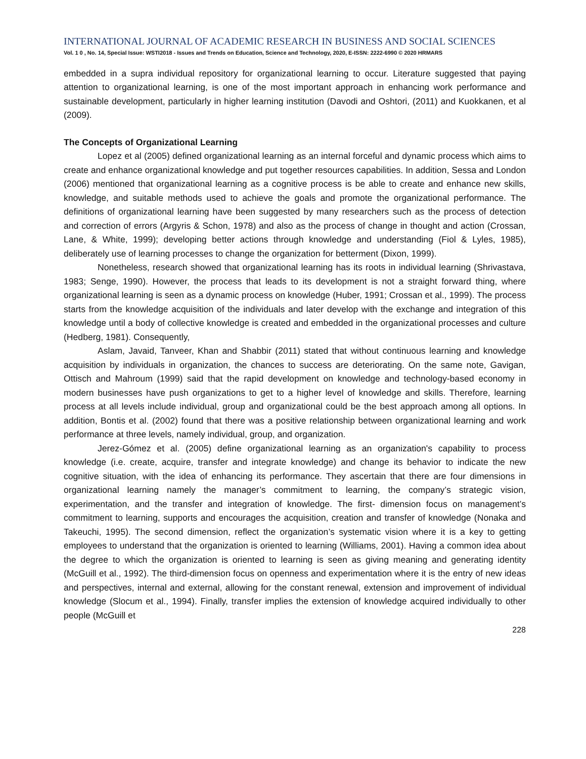INTERNATIONAL JOURNAL OF ACADEMIC RESEARCH IN BUSINESS AND SOCIAL SCIENCES
Vol. 1 0 , No. 14, Special Issue: WSTI2018 - Issues and Trends on Education, Science and Technology, 2020, E-ISSN: 2222-6990 © 2020 HRMARS
embedded in a supra individual repository for organizational learning to occur. Literature suggested that paying attention to organizational learning, is one of the most important approach in enhancing work performance and sustainable development, particularly in higher learning institution (Davodi and Oshtori, (2011) and Kuokkanen, et al (2009).
The Concepts of Organizational Learning
Lopez et al (2005) defined organizational learning as an internal forceful and dynamic process which aims to create and enhance organizational knowledge and put together resources capabilities. In addition, Sessa and London (2006) mentioned that organizational learning as a cognitive process is be able to create and enhance new skills, knowledge, and suitable methods used to achieve the goals and promote the organizational performance. The definitions of organizational learning have been suggested by many researchers such as the process of detection and correction of errors (Argyris & Schon, 1978) and also as the process of change in thought and action (Crossan, Lane, & White, 1999); developing better actions through knowledge and understanding (Fiol & Lyles, 1985), deliberately use of learning processes to change the organization for betterment (Dixon, 1999).
Nonetheless, research showed that organizational learning has its roots in individual learning (Shrivastava, 1983; Senge, 1990). However, the process that leads to its development is not a straight forward thing, where organizational learning is seen as a dynamic process on knowledge (Huber, 1991; Crossan et al., 1999). The process starts from the knowledge acquisition of the individuals and later develop with the exchange and integration of this knowledge until a body of collective knowledge is created and embedded in the organizational processes and culture (Hedberg, 1981). Consequently,
Aslam, Javaid, Tanveer, Khan and Shabbir (2011) stated that without continuous learning and knowledge acquisition by individuals in organization, the chances to success are deteriorating. On the same note, Gavigan, Ottisch and Mahroum (1999) said that the rapid development on knowledge and technology-based economy in modern businesses have push organizations to get to a higher level of knowledge and skills. Therefore, learning process at all levels include individual, group and organizational could be the best approach among all options. In addition, Bontis et al. (2002) found that there was a positive relationship between organizational learning and work performance at three levels, namely individual, group, and organization.
Jerez-Gómez et al. (2005) define organizational learning as an organization's capability to process knowledge (i.e. create, acquire, transfer and integrate knowledge) and change its behavior to indicate the new cognitive situation, with the idea of enhancing its performance. They ascertain that there are four dimensions in organizational learning namely the manager’s commitment to learning, the company’s strategic vision, experimentation, and the transfer and integration of knowledge. The first- dimension focus on management’s commitment to learning, supports and encourages the acquisition, creation and transfer of knowledge (Nonaka and Takeuchi, 1995). The second dimension, reflect the organization’s systematic vision where it is a key to getting employees to understand that the organization is oriented to learning (Williams, 2001). Having a common idea about the degree to which the organization is oriented to learning is seen as giving meaning and generating identity (McGuill et al., 1992). The third-dimension focus on openness and experimentation where it is the entry of new ideas and perspectives, internal and external, allowing for the constant renewal, extension and improvement of individual knowledge (Slocum et al., 1994). Finally, transfer implies the extension of knowledge acquired individually to other people (McGuill et
228